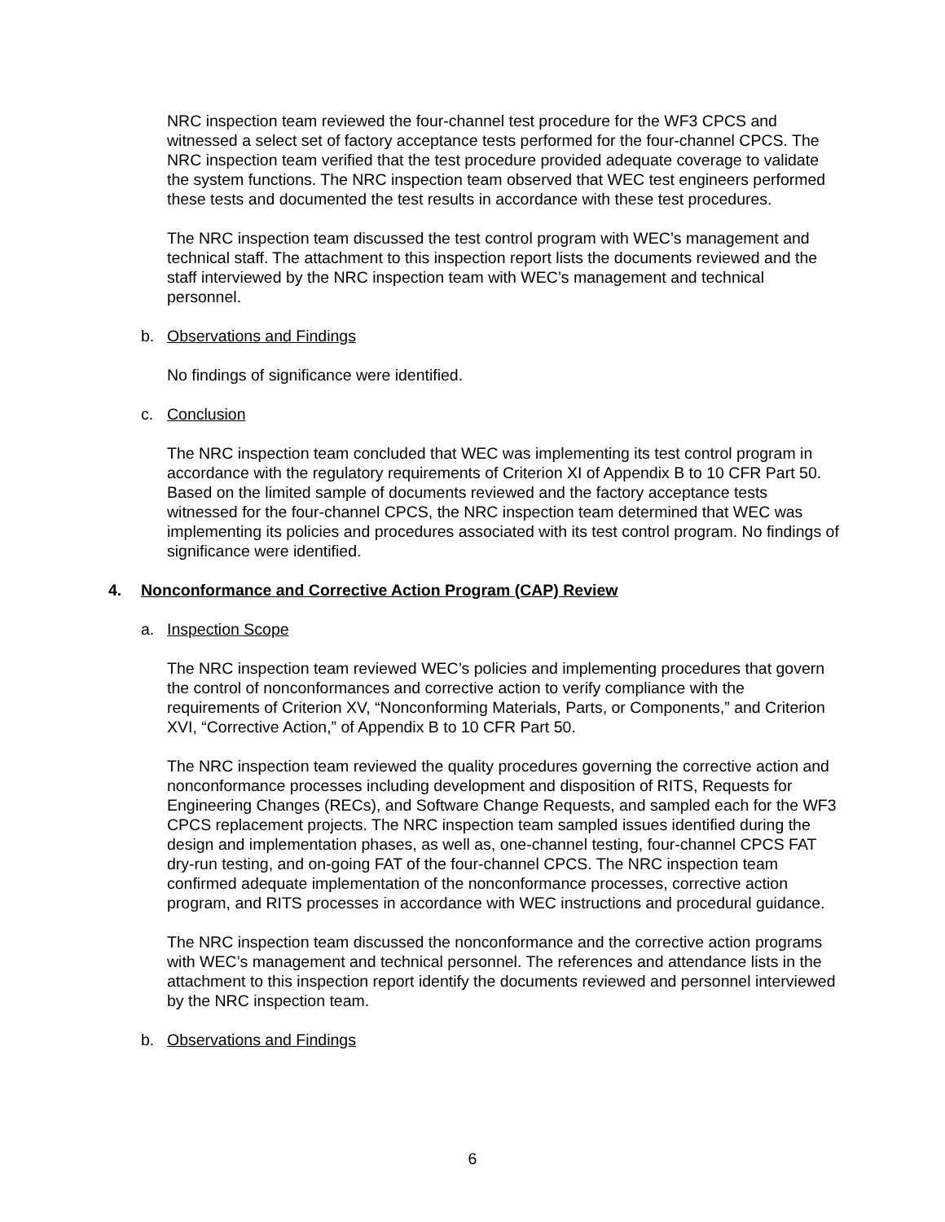NRC inspection team reviewed the four-channel test procedure for the WF3 CPCS and witnessed a select set of factory acceptance tests performed for the four-channel CPCS. The NRC inspection team verified that the test procedure provided adequate coverage to validate the system functions. The NRC inspection team observed that WEC test engineers performed these tests and documented the test results in accordance with these test procedures.
The NRC inspection team discussed the test control program with WEC’s management and technical staff. The attachment to this inspection report lists the documents reviewed and the staff interviewed by the NRC inspection team with WEC’s management and technical personnel.
b. Observations and Findings
No findings of significance were identified.
c. Conclusion
The NRC inspection team concluded that WEC was implementing its test control program in accordance with the regulatory requirements of Criterion XI of Appendix B to 10 CFR Part 50. Based on the limited sample of documents reviewed and the factory acceptance tests witnessed for the four-channel CPCS, the NRC inspection team determined that WEC was implementing its policies and procedures associated with its test control program. No findings of significance were identified.
4. Nonconformance and Corrective Action Program (CAP) Review
a. Inspection Scope
The NRC inspection team reviewed WEC’s policies and implementing procedures that govern the control of nonconformances and corrective action to verify compliance with the requirements of Criterion XV, “Nonconforming Materials, Parts, or Components,” and Criterion XVI, “Corrective Action,” of Appendix B to 10 CFR Part 50.
The NRC inspection team reviewed the quality procedures governing the corrective action and nonconformance processes including development and disposition of RITS, Requests for Engineering Changes (RECs), and Software Change Requests, and sampled each for the WF3 CPCS replacement projects. The NRC inspection team sampled issues identified during the design and implementation phases, as well as, one-channel testing, four-channel CPCS FAT dry-run testing, and on-going FAT of the four-channel CPCS. The NRC inspection team confirmed adequate implementation of the nonconformance processes, corrective action program, and RITS processes in accordance with WEC instructions and procedural guidance.
The NRC inspection team discussed the nonconformance and the corrective action programs with WEC’s management and technical personnel. The references and attendance lists in the attachment to this inspection report identify the documents reviewed and personnel interviewed by the NRC inspection team.
b. Observations and Findings
6